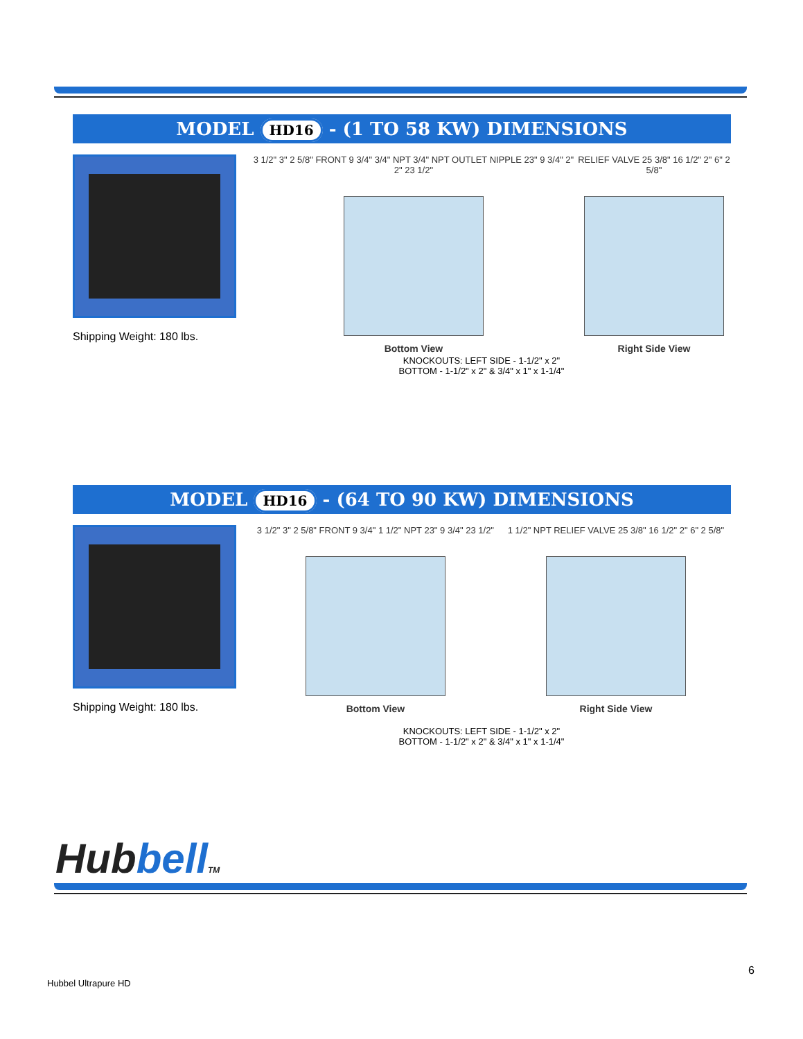MODEL HD16 - (1 TO 58 KW) DIMENSIONS
Shipping Weight: 180 lbs.
3 1/2" 3" 2 5/8" FRONT 9 3/4" 3/4" NPT 3/4" NPT OUTLET NIPPLE 23" 9 3/4" 2" 2" 23 1/2"
Bottom View
RELIEF VALVE 25 3/8" 16 1/2" 2" 6" 2 5/8"
Right Side View
KNOCKOUTS: LEFT SIDE - 1-1/2" x 2"
BOTTOM - 1-1/2" x 2" & 3/4" x 1" x 1-1/4"
MODEL HD16 - (64 TO 90 KW) DIMENSIONS
Shipping Weight: 180 lbs.
3 1/2" 3" 2 5/8" FRONT 9 3/4" 1 1/2" NPT 23" 9 3/4" 23 1/2"
Bottom View
1 1/2" NPT RELIEF VALVE 25 3/8" 16 1/2" 2" 6" 2 5/8"
Right Side View
KNOCKOUTS: LEFT SIDE - 1-1/2" x 2"
BOTTOM - 1-1/2" x 2" & 3/4" x 1" x 1-1/4"
Hubbell TM
6
Hubbel Ultrapure HD